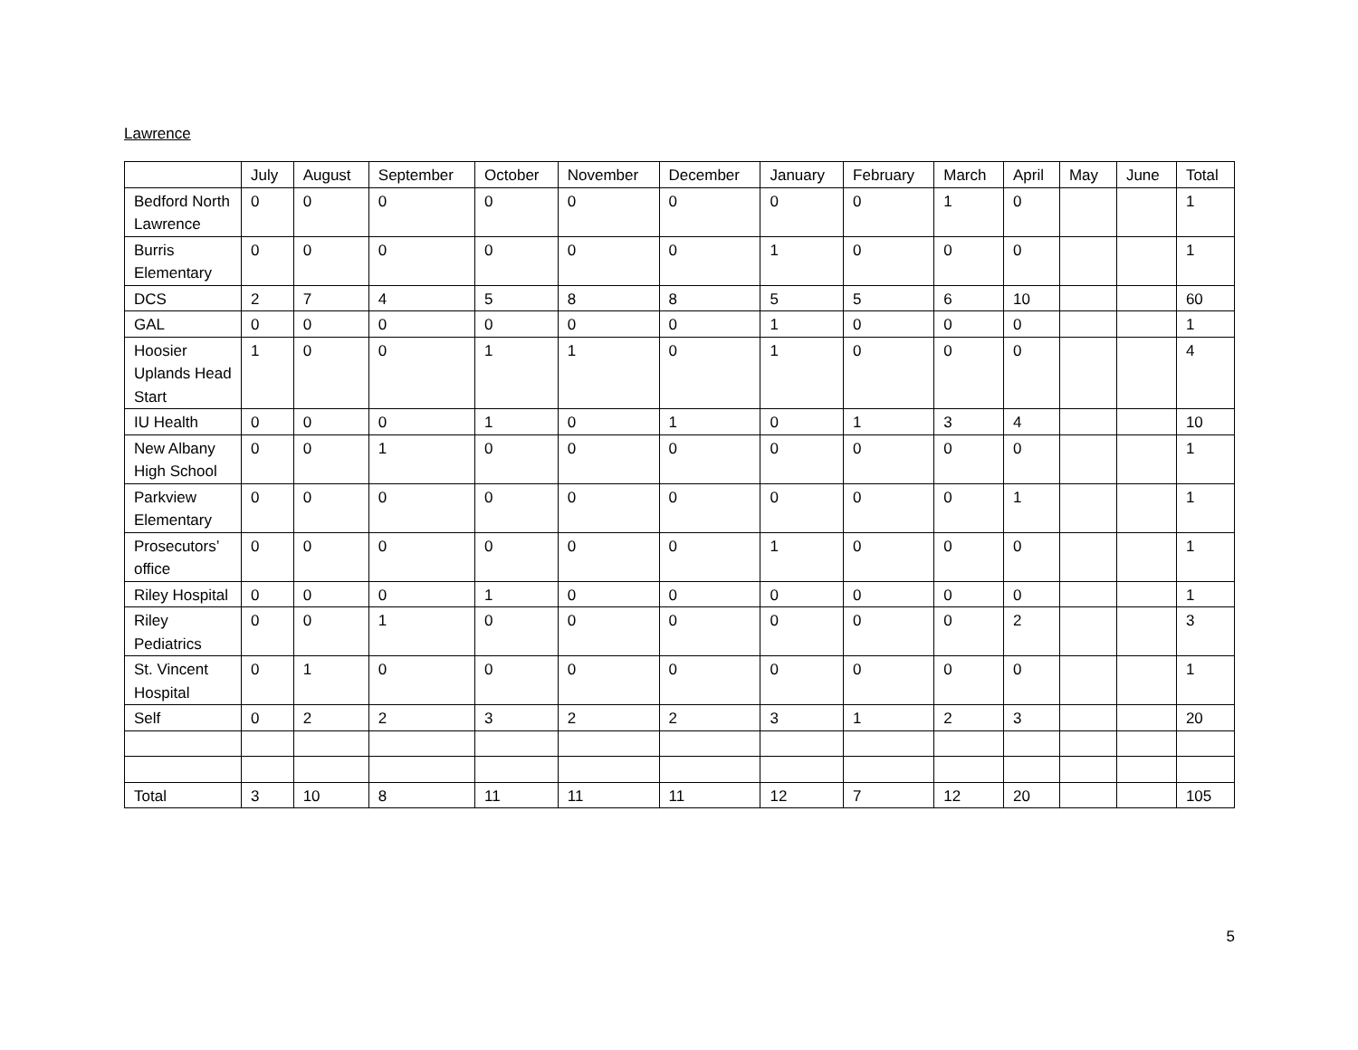Lawrence
| | July | August | September | October | November | December | January | February | March | April | May | June | Total |
| --- | --- | --- | --- | --- | --- | --- | --- | --- | --- | --- | --- | --- | --- |
| Bedford North Lawrence | 0 | 0 | 0 | 0 | 0 | 0 | 0 | 0 | 1 | 0 | | | 1 |
| Burris Elementary | 0 | 0 | 0 | 0 | 0 | 0 | 1 | 0 | 0 | 0 | | | 1 |
| DCS | 2 | 7 | 4 | 5 | 8 | 8 | 5 | 5 | 6 | 10 | | | 60 |
| GAL | 0 | 0 | 0 | 0 | 0 | 0 | 1 | 0 | 0 | 0 | | | 1 |
| Hoosier Uplands Head Start | 1 | 0 | 0 | 1 | 1 | 0 | 1 | 0 | 0 | 0 | | | 4 |
| IU Health | 0 | 0 | 0 | 1 | 0 | 1 | 0 | 1 | 3 | 4 | | | 10 |
| New Albany High School | 0 | 0 | 1 | 0 | 0 | 0 | 0 | 0 | 0 | 0 | | | 1 |
| Parkview Elementary | 0 | 0 | 0 | 0 | 0 | 0 | 0 | 0 | 0 | 1 | | | 1 |
| Prosecutors’ office | 0 | 0 | 0 | 0 | 0 | 0 | 1 | 0 | 0 | 0 | | | 1 |
| Riley Hospital | 0 | 0 | 0 | 1 | 0 | 0 | 0 | 0 | 0 | 0 | | | 1 |
| Riley Pediatrics | 0 | 0 | 1 | 0 | 0 | 0 | 0 | 0 | 0 | 2 | | | 3 |
| St. Vincent Hospital | 0 | 1 | 0 | 0 | 0 | 0 | 0 | 0 | 0 | 0 | | | 1 |
| Self | 0 | 2 | 2 | 3 | 2 | 2 | 3 | 1 | 2 | 3 | | | 20 |
| Total | 3 | 10 | 8 | 11 | 11 | 11 | 12 | 7 | 12 | 20 | | | 105 |
5